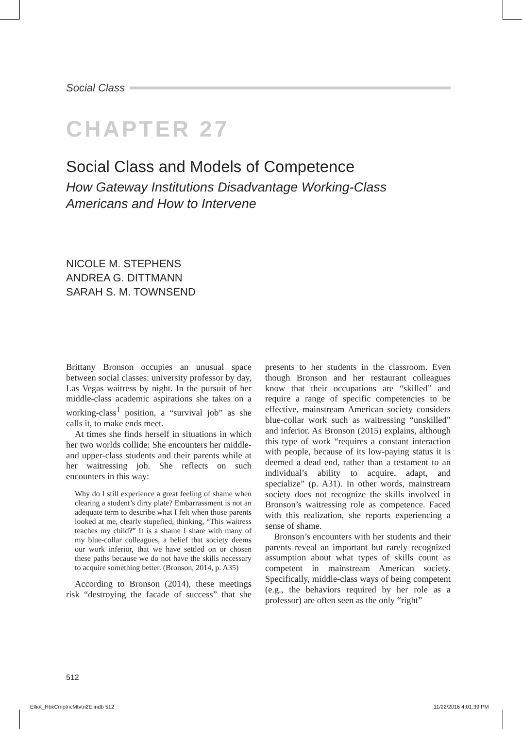Social Class
CHAPTER 27
Social Class and Models of Competence
How Gateway Institutions Disadvantage Working-Class
Americans and How to Intervene
NICOLE M. STEPHENS
ANDREA G. DITTMANN
SARAH S. M. TOWNSEND
Brittany Bronson occupies an unusual space between social classes: university professor by day, Las Vegas waitress by night. In the pursuit of her middle-class academic aspirations she takes on a working-class<sup>1</sup> position, a “survival job” as she calls it, to make ends meet.
At times she finds herself in situations in which her two worlds collide: She encounters her middle- and upper-class students and their parents while at her waitressing job. She reflects on such encounters in this way:
Why do I still experience a great feeling of shame when clearing a student’s dirty plate? Embarrassment is not an adequate term to describe what I felt when those parents looked at me, clearly stupefied, thinking, “This waitress teaches my child?” It is a shame I share with many of my blue-collar colleagues, a belief that society deems our work inferior, that we have settled on or chosen these paths because we do not have the skills necessary to acquire something better. (Bronson, 2014, p. A35)
According to Bronson (2014), these meetings risk “destroying the facade of success” that she presents to her students in the classroom. Even though Bronson and her restaurant colleagues know that their occupations are “skilled” and require a range of specific competencies to be effective, mainstream American society considers blue-collar work such as waitressing “unskilled” and inferior. As Bronson (2015) explains, although this type of work “requires a constant interaction with people, because of its low-paying status it is deemed a dead end, rather than a testament to an individual’s ability to acquire, adapt, and specialize” (p. A31). In other words, mainstream society does not recognize the skills involved in Bronson’s waitressing role as competence. Faced with this realization, she reports experiencing a sense of shame.
Bronson’s encounters with her students and their parents reveal an important but rarely recognized assumption about what types of skills count as competent in mainstream American society. Specifically, middle-class ways of being competent (e.g., the behaviors required by her role as a professor) are often seen as the only “right”
512
Elliot_HbkCmptncMtvtn2E.indb 512
11/22/2016 4:01:39 PM